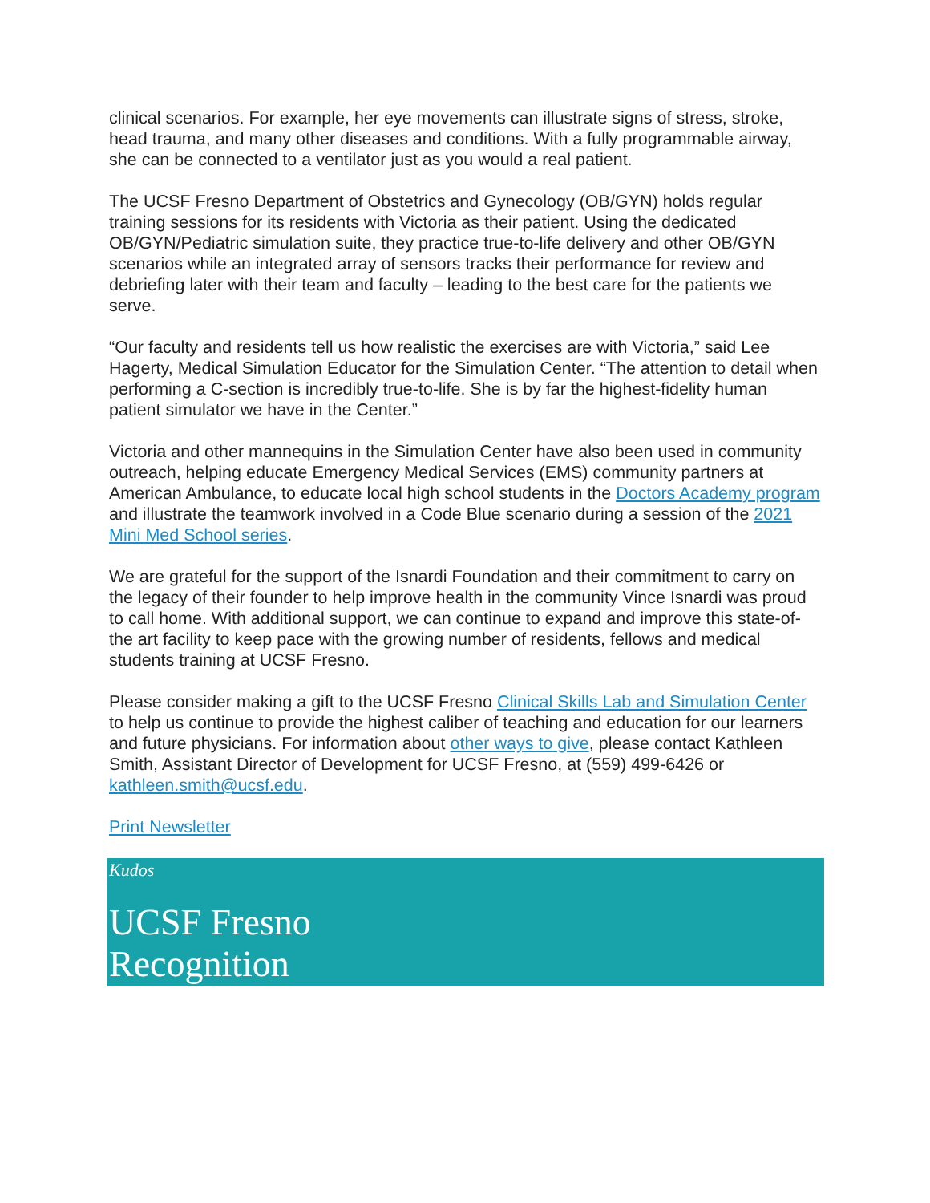clinical scenarios. For example, her eye movements can illustrate signs of stress, stroke, head trauma, and many other diseases and conditions. With a fully programmable airway, she can be connected to a ventilator just as you would a real patient.
The UCSF Fresno Department of Obstetrics and Gynecology (OB/GYN) holds regular training sessions for its residents with Victoria as their patient. Using the dedicated OB/GYN/Pediatric simulation suite, they practice true-to-life delivery and other OB/GYN scenarios while an integrated array of sensors tracks their performance for review and debriefing later with their team and faculty – leading to the best care for the patients we serve.
“Our faculty and residents tell us how realistic the exercises are with Victoria,” said Lee Hagerty, Medical Simulation Educator for the Simulation Center. “The attention to detail when performing a C-section is incredibly true-to-life. She is by far the highest-fidelity human patient simulator we have in the Center.”
Victoria and other mannequins in the Simulation Center have also been used in community outreach, helping educate Emergency Medical Services (EMS) community partners at American Ambulance, to educate local high school students in the Doctors Academy program and illustrate the teamwork involved in a Code Blue scenario during a session of the 2021 Mini Med School series.
We are grateful for the support of the Isnardi Foundation and their commitment to carry on the legacy of their founder to help improve health in the community Vince Isnardi was proud to call home. With additional support, we can continue to expand and improve this state-of-the art facility to keep pace with the growing number of residents, fellows and medical students training at UCSF Fresno.
Please consider making a gift to the UCSF Fresno Clinical Skills Lab and Simulation Center to help us continue to provide the highest caliber of teaching and education for our learners and future physicians. For information about other ways to give, please contact Kathleen Smith, Assistant Director of Development for UCSF Fresno, at (559) 499-6426 or kathleen.smith@ucsf.edu.
Print Newsletter
Kudos
UCSF Fresno
Recognition